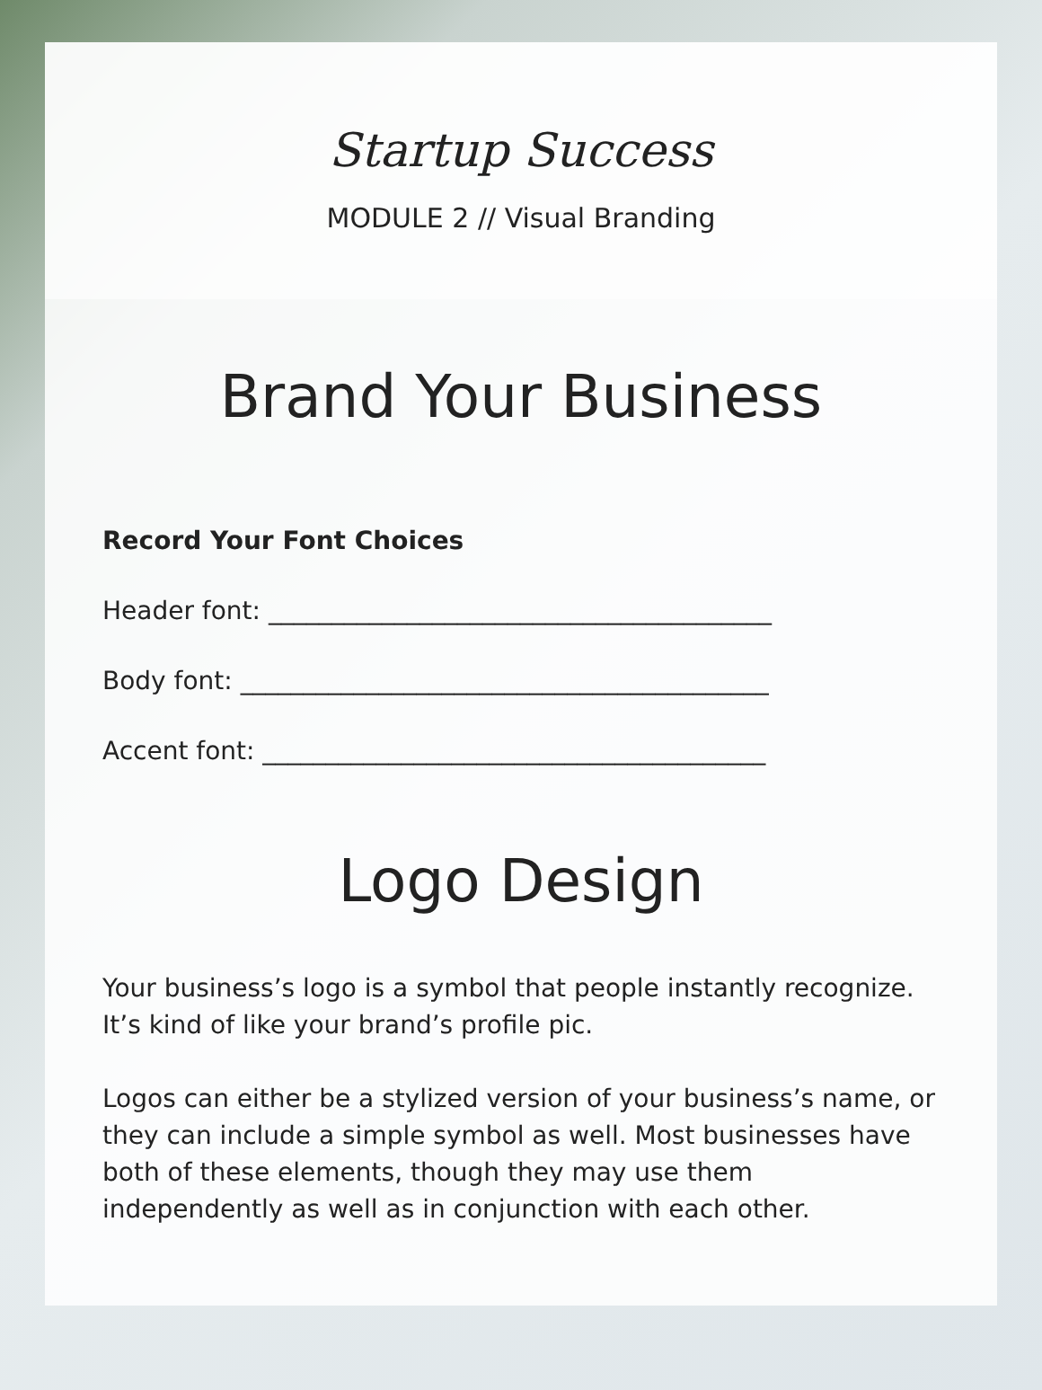Startup Success
MODULE 2 // Visual Branding
Brand Your Business
Record Your Font Choices
Header font: ________________________________________
Body font: __________________________________________
Accent font: ________________________________________
Logo Design
Your business’s logo is a symbol that people instantly recognize. It’s kind of like your brand’s profile pic.
Logos can either be a stylized version of your business’s name, or they can include a simple symbol as well. Most businesses have both of these elements, though they may use them independently as well as in conjunction with each other.